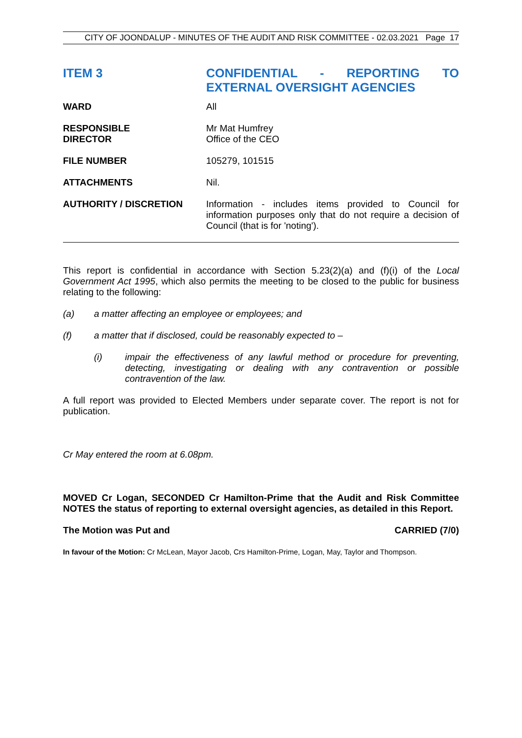CITY OF JOONDALUP - MINUTES OF THE AUDIT AND RISK COMMITTEE - 02.03.2021 Page 17
ITEM 3 CONFIDENTIAL - REPORTING TO EXTERNAL OVERSIGHT AGENCIES
| WARD | All |
| RESPONSIBLE DIRECTOR | Mr Mat Humfrey Office of the CEO |
| FILE NUMBER | 105279, 101515 |
| ATTACHMENTS | Nil. |
| AUTHORITY / DISCRETION | Information - includes items provided to Council for information purposes only that do not require a decision of Council (that is for 'noting'). |
This report is confidential in accordance with Section 5.23(2)(a) and (f)(i) of the Local Government Act 1995, which also permits the meeting to be closed to the public for business relating to the following:
(a) a matter affecting an employee or employees; and
(f) a matter that if disclosed, could be reasonably expected to –
(i) impair the effectiveness of any lawful method or procedure for preventing, detecting, investigating or dealing with any contravention or possible contravention of the law.
A full report was provided to Elected Members under separate cover. The report is not for publication.
Cr May entered the room at 6.08pm.
MOVED Cr Logan, SECONDED Cr Hamilton-Prime that the Audit and Risk Committee NOTES the status of reporting to external oversight agencies, as detailed in this Report.
The Motion was Put and CARRIED (7/0)
In favour of the Motion: Cr McLean, Mayor Jacob, Crs Hamilton-Prime, Logan, May, Taylor and Thompson.